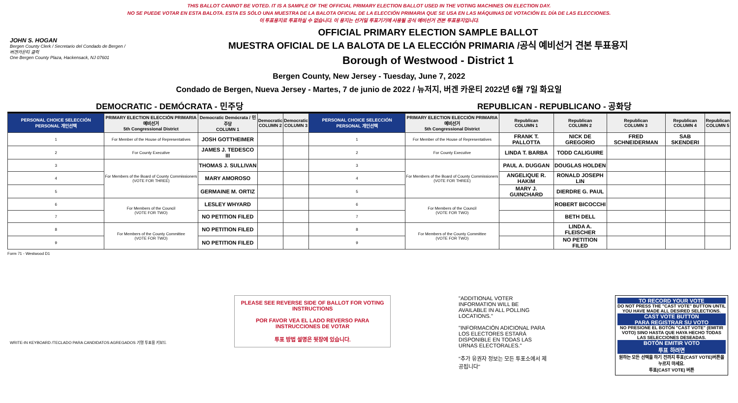THIS BALLOT CANNOT BE VOTED. IT IS A SAMPLE OF THE OFFICIAL PRIMARY ELECTION BALLOT USED IN THE VOTING MACHINES ON ELECTION DAY.
NO SE PUEDE VOTAR EN ESTA BALOTA. ESTA ES SÓLO UNA MUESTRA DE LA BALOTA OFICIAL DE LA ELECCIÓN PRIMARIA QUE SE USA EN LAS MÁQUINAS DE VOTACIÓN EL DÍA DE LAS ELECCIONES.
이 투표용지로 투표하실 수 없습니다. 이 용지는 선거일 투표기기에 사용될 공식 예비선거 견본 투표용지입니다.
JOHN S. HOGAN
Bergen County Clerk / Secretario del Condado de Bergen / 버겐카운티 클럭
One Bergen County Plaza, Hackensack, NJ 07601
OFFICIAL PRIMARY ELECTION SAMPLE BALLOT
MUESTRA OFICIAL DE LA BALOTA DE LA ELECCIÓN PRIMARIA /공식 예비선거 견본 투표용지
Borough of Westwood - District 1
Bergen County, New Jersey - Tuesday, June 7, 2022
Condado de Bergen, Nueva Jersey - Martes, 7 de junio de 2022 / 뉴저지, 버겐 카운티 2022년 6월 7일 화요일
DEMOCRATIC - DEMÓCRATA - 민주당 REPUBLICAN - REPUBLICANO - 공화당
| PERSONAL CHOICE SELECCIÓN PERSONAL 개인선택 | PRIMARY ELECTION ELECCIÓN PRIMARIA 예비선거 5th Congressional District | Democratic Demócrata / 민주당 COLUMN 1 | Democratic COLUMN 2 | Democratic COLUMN 3 | PERSONAL CHOICE SELECCIÓN PERSONAL 개인선택 | PRIMARY ELECTION ELECCIÓN PRIMARIA 예비선거 5th Congressional District | Republican COLUMN 1 | Republican COLUMN 2 | Republican COLUMN 3 | Republican COLUMN 4 | Republican COLUMN 5 |
| --- | --- | --- | --- | --- | --- | --- | --- | --- | --- | --- | --- |
| 1 | For Member of the House of Representatives | JOSH GOTTHEIMER | | | 1 | For Member of the House of Representatives | FRANK T. PALLOTTA | NICK DE GREGORIO | FRED SCHNEIDERMAN | SAB SKENDERI | |
| 2 | For County Executive | JAMES J. TEDESCO III | | | 2 | For County Executive | LINDA T. BARBA | TODD CALIGUIRE | | | |
| 3 | For Members of the Board of County Commissioners (VOTE FOR THREE) | THOMAS J. SULLIVAN | | | 3 | For Members of the Board of County Commissioners (VOTE FOR THREE) | PAUL A. DUGGAN | DOUGLAS HOLDEN | | | |
| 4 | | MARY AMOROSO | | | 4 | | ANGELIQUE R. HAKIM | RONALD JOSEPH LIN | | | |
| 5 | | GERMAINE M. ORTIZ | | | 5 | | MARY J. GUINCHARD | DIERDRE G. PAUL | | | |
| 6 | For Members of the Council (VOTE FOR TWO) | LESLEY WHYARD | | | 6 | For Members of the Council (VOTE FOR TWO) | | ROBERT BICOCCHI | | | |
| 7 | | NO PETITION FILED | | | 7 | | | BETH DELL | | | |
| 8 | For Members of the County Committee (VOTE FOR TWO) | NO PETITION FILED | | | 8 | For Members of the County Committee (VOTE FOR TWO) | | LINDA A. FLEISCHER | | | |
| 9 | | NO PETITION FILED | | | 9 | | | NO PETITION FILED | | | |
Form 71 - Westwood D1
WRITE-IN KEYBOARD /TECLADO PARA CANDIDATOS AGREGADOS 기명 투표용 키보드
PLEASE SEE REVERSE SIDE OF BALLOT FOR VOTING INSTRUCTIONS
POR FAVOR VEA EL LADO REVERSO PARA INSTRUCCIONES DE VOTAR
투표 방법 설명은 뒷장에 있습니다.
"ADDITIONAL VOTER INFORMATION WILL BE AVAILABLE IN ALL POLLING LOCATIONS."
"INFORMACIÓN ADICIONAL PARA LOS ELECTORES ESTARÁ DISPONIBLE EN TODAS LAS URNAS ELECTORALES."
"추가 유권자 정보는 모든 투표소에서 제공됩니다"
TO RECORD YOUR VOTE
DO NOT PRESS THE "CAST VOTE" BUTTON UNTIL YOU HAVE MADE ALL DESIRED SELECTIONS.
CAST VOTE BUTTON
PARA REGISTRAR SU VOTO
NO PRESIONE EL BOTÓN "CAST VOTE" (EMITIR VOTO) SINO HASTA QUE HAYA HECHO TODAS LAS SELECCIONES DESEADAS.
BOTÓN EMITIR VOTO
투표 하려면
원하는 모든 선택을 하기 전까지 투표(CAST VOTE)버튼을 누르지 마세요.
투표(CAST VOTE) 버튼